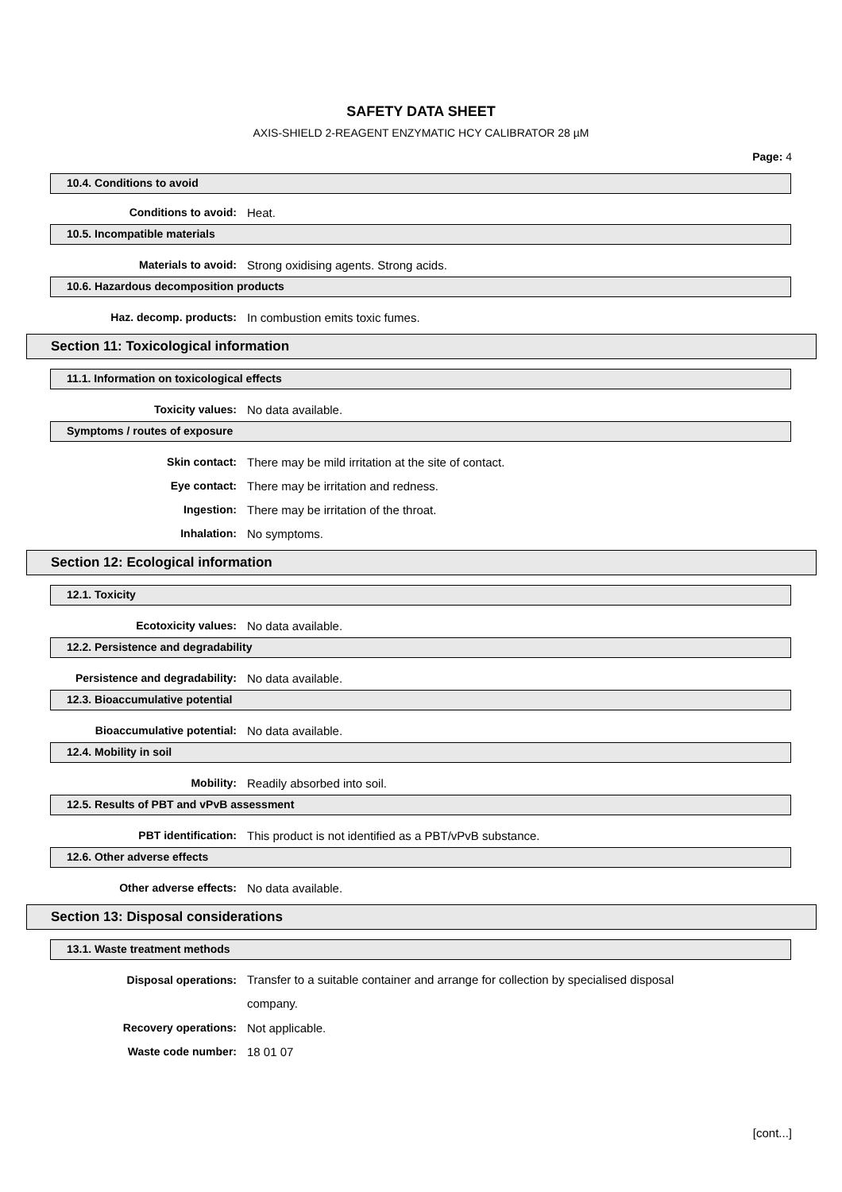SAFETY DATA SHEET
AXIS-SHIELD 2-REAGENT ENZYMATIC HCY CALIBRATOR 28 µM
Page: 4
10.4. Conditions to avoid
Conditions to avoid: Heat.
10.5. Incompatible materials
Materials to avoid: Strong oxidising agents. Strong acids.
10.6. Hazardous decomposition products
Haz. decomp. products: In combustion emits toxic fumes.
Section 11: Toxicological information
11.1. Information on toxicological effects
Toxicity values: No data available.
Symptoms / routes of exposure
Skin contact: There may be mild irritation at the site of contact.
Eye contact: There may be irritation and redness.
Ingestion: There may be irritation of the throat.
Inhalation: No symptoms.
Section 12: Ecological information
12.1. Toxicity
Ecotoxicity values: No data available.
12.2. Persistence and degradability
Persistence and degradability: No data available.
12.3. Bioaccumulative potential
Bioaccumulative potential: No data available.
12.4. Mobility in soil
Mobility: Readily absorbed into soil.
12.5. Results of PBT and vPvB assessment
PBT identification: This product is not identified as a PBT/vPvB substance.
12.6. Other adverse effects
Other adverse effects: No data available.
Section 13: Disposal considerations
13.1. Waste treatment methods
Disposal operations: Transfer to a suitable container and arrange for collection by specialised disposal company.
Recovery operations: Not applicable.
Waste code number: 18 01 07
[cont...]